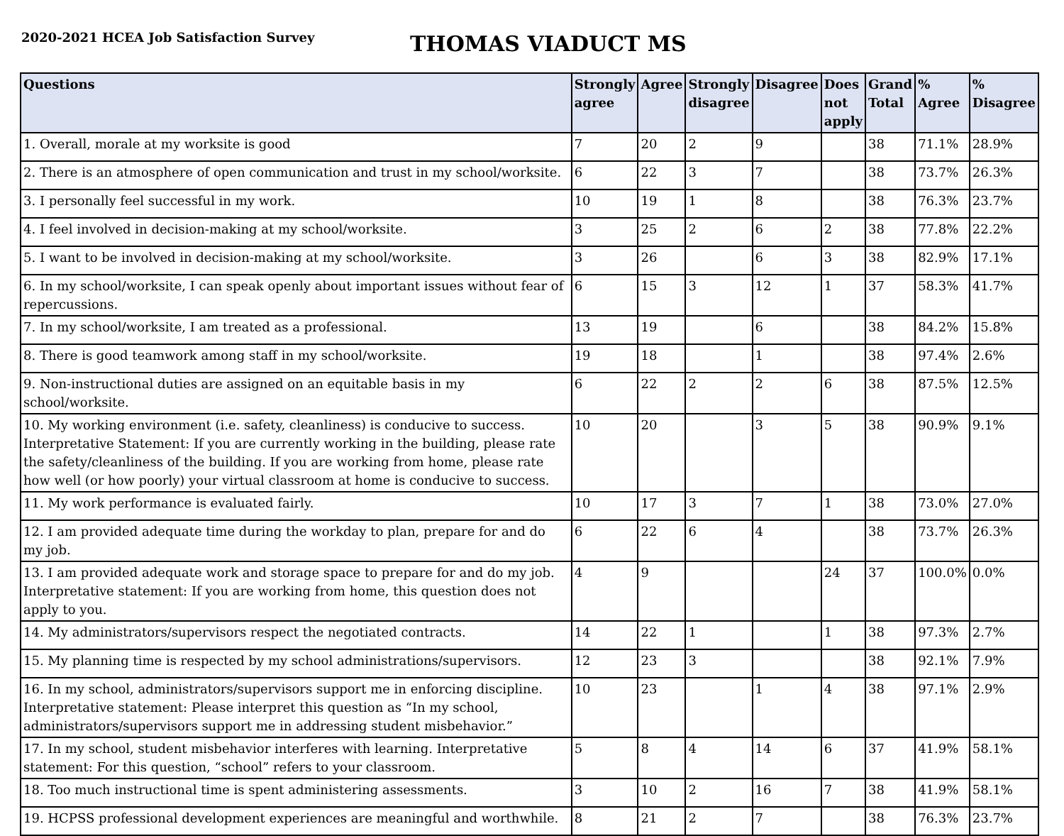2020-2021 HCEA Job Satisfaction Survey
THOMAS VIADUCT MS
| Questions | Strongly agree | Agree | Strongly disagree | Disagree | Does not apply | Grand Total | % Agree | % Disagree |
| --- | --- | --- | --- | --- | --- | --- | --- | --- |
| 1. Overall, morale at my worksite is good | 7 | 20 | 2 | 9 | | 38 | 71.1% | 28.9% |
| 2. There is an atmosphere of open communication and trust in my school/worksite. | 6 | 22 | 3 | 7 | | 38 | 73.7% | 26.3% |
| 3. I personally feel successful in my work. | 10 | 19 | 1 | 8 | | 38 | 76.3% | 23.7% |
| 4. I feel involved in decision-making at my school/worksite. | 3 | 25 | 2 | 6 | 2 | 38 | 77.8% | 22.2% |
| 5. I want to be involved in decision-making at my school/worksite. | 3 | 26 | | 6 | 3 | 38 | 82.9% | 17.1% |
| 6. In my school/worksite, I can speak openly about important issues without fear of repercussions. | 6 | 15 | 3 | 12 | 1 | 37 | 58.3% | 41.7% |
| 7. In my school/worksite, I am treated as a professional. | 13 | 19 | | 6 | | 38 | 84.2% | 15.8% |
| 8. There is good teamwork among staff in my school/worksite. | 19 | 18 | | 1 | | 38 | 97.4% | 2.6% |
| 9. Non-instructional duties are assigned on an equitable basis in my school/worksite. | 6 | 22 | 2 | 2 | 6 | 38 | 87.5% | 12.5% |
| 10. My working environment (i.e. safety, cleanliness) is conducive to success. Interpretative Statement: If you are currently working in the building, please rate the safety/cleanliness of the building. If you are working from home, please rate how well (or how poorly) your virtual classroom at home is conducive to success. | 10 | 20 | | 3 | 5 | 38 | 90.9% | 9.1% |
| 11. My work performance is evaluated fairly. | 10 | 17 | 3 | 7 | 1 | 38 | 73.0% | 27.0% |
| 12. I am provided adequate time during the workday to plan, prepare for and do my job. | 6 | 22 | 6 | 4 | | 38 | 73.7% | 26.3% |
| 13. I am provided adequate work and storage space to prepare for and do my job. Interpretative statement: If you are working from home, this question does not apply to you. | 4 | 9 | | | 24 | 37 | 100.0% | 0.0% |
| 14. My administrators/supervisors respect the negotiated contracts. | 14 | 22 | 1 | | 1 | 38 | 97.3% | 2.7% |
| 15. My planning time is respected by my school administrations/supervisors. | 12 | 23 | 3 | | | 38 | 92.1% | 7.9% |
| 16. In my school, administrators/supervisors support me in enforcing discipline. Interpretative statement: Please interpret this question as “In my school, administrators/supervisors support me in addressing student misbehavior.” | 10 | 23 | | 1 | 4 | 38 | 97.1% | 2.9% |
| 17. In my school, student misbehavior interferes with learning. Interpretative statement: For this question, “school” refers to your classroom. | 5 | 8 | 4 | 14 | 6 | 37 | 41.9% | 58.1% |
| 18. Too much instructional time is spent administering assessments. | 3 | 10 | 2 | 16 | 7 | 38 | 41.9% | 58.1% |
| 19. HCPSS professional development experiences are meaningful and worthwhile. | 8 | 21 | 2 | 7 | | 38 | 76.3% | 23.7% |